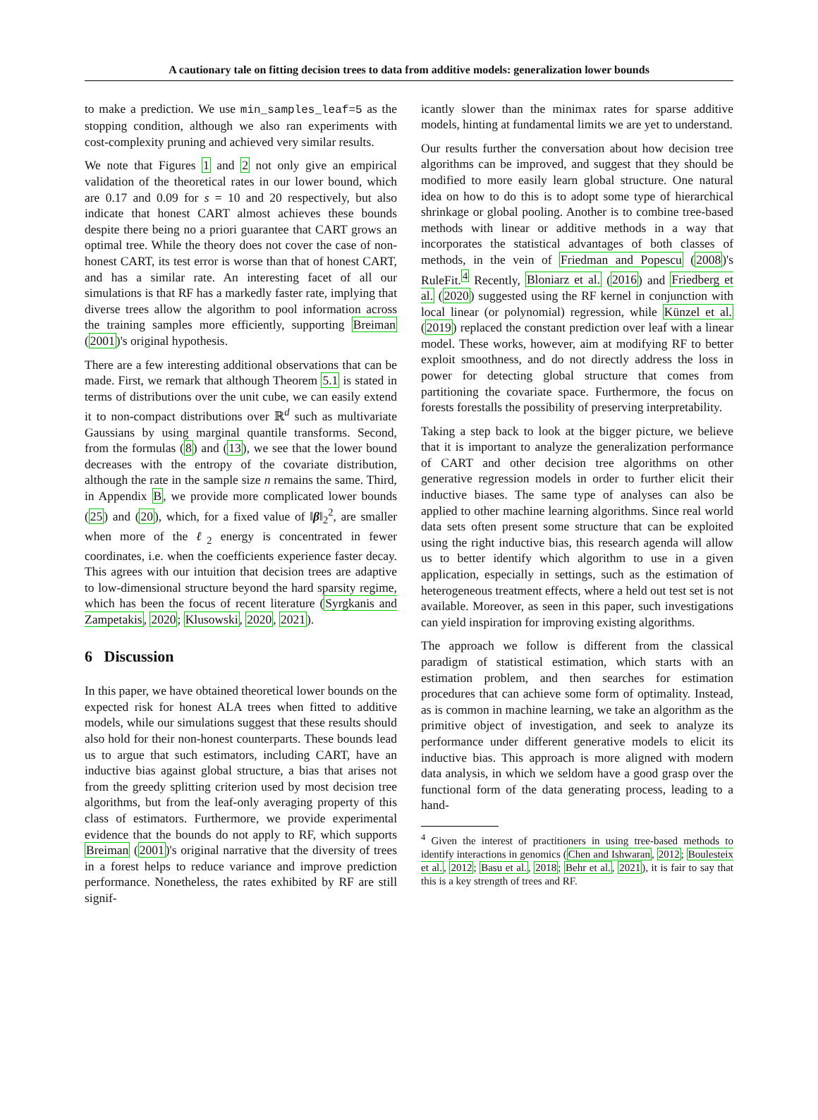A cautionary tale on fitting decision trees to data from additive models: generalization lower bounds
to make a prediction. We use min_samples_leaf=5 as the stopping condition, although we also ran experiments with cost-complexity pruning and achieved very similar results.
We note that Figures 1 and 2 not only give an empirical validation of the theoretical rates in our lower bound, which are 0.17 and 0.09 for s = 10 and 20 respectively, but also indicate that honest CART almost achieves these bounds despite there being no a priori guarantee that CART grows an optimal tree. While the theory does not cover the case of non-honest CART, its test error is worse than that of honest CART, and has a similar rate. An interesting facet of all our simulations is that RF has a markedly faster rate, implying that diverse trees allow the algorithm to pool information across the training samples more efficiently, supporting Breiman (2001)'s original hypothesis.
There are a few interesting additional observations that can be made. First, we remark that although Theorem 5.1 is stated in terms of distributions over the unit cube, we can easily extend it to non-compact distributions over ℝ<sup>d</sup> such as multivariate Gaussians by using marginal quantile transforms. Second, from the formulas (8) and (13), we see that the lower bound decreases with the entropy of the covariate distribution, although the rate in the sample size n remains the same. Third, in Appendix B, we provide more complicated lower bounds (25) and (20), which, for a fixed value of ‖β‖<sub>2</sub><sup>2</sup>, are smaller when more of the ℓ<sub>2</sub> energy is concentrated in fewer coordinates, i.e. when the coefficients experience faster decay. This agrees with our intuition that decision trees are adaptive to low-dimensional structure beyond the hard sparsity regime, which has been the focus of recent literature (Syrgkanis and Zampetakis, 2020; Klusowski, 2020, 2021).
6 Discussion
In this paper, we have obtained theoretical lower bounds on the expected risk for honest ALA trees when fitted to additive models, while our simulations suggest that these results should also hold for their non-honest counterparts. These bounds lead us to argue that such estimators, including CART, have an inductive bias against global structure, a bias that arises not from the greedy splitting criterion used by most decision tree algorithms, but from the leaf-only averaging property of this class of estimators. Furthermore, we provide experimental evidence that the bounds do not apply to RF, which supports Breiman (2001)'s original narrative that the diversity of trees in a forest helps to reduce variance and improve prediction performance. Nonetheless, the rates exhibited by RF are still signif-
icantly slower than the minimax rates for sparse additive models, hinting at fundamental limits we are yet to understand.
Our results further the conversation about how decision tree algorithms can be improved, and suggest that they should be modified to more easily learn global structure. One natural idea on how to do this is to adopt some type of hierarchical shrinkage or global pooling. Another is to combine tree-based methods with linear or additive methods in a way that incorporates the statistical advantages of both classes of methods, in the vein of Friedman and Popescu (2008)'s RuleFit.<sup>4</sup> Recently, Bloniarz et al. (2016) and Friedberg et al. (2020) suggested using the RF kernel in conjunction with local linear (or polynomial) regression, while Künzel et al. (2019) replaced the constant prediction over leaf with a linear model. These works, however, aim at modifying RF to better exploit smoothness, and do not directly address the loss in power for detecting global structure that comes from partitioning the covariate space. Furthermore, the focus on forests forestalls the possibility of preserving interpretability.
Taking a step back to look at the bigger picture, we believe that it is important to analyze the generalization performance of CART and other decision tree algorithms on other generative regression models in order to further elicit their inductive biases. The same type of analyses can also be applied to other machine learning algorithms. Since real world data sets often present some structure that can be exploited using the right inductive bias, this research agenda will allow us to better identify which algorithm to use in a given application, especially in settings, such as the estimation of heterogeneous treatment effects, where a held out test set is not available. Moreover, as seen in this paper, such investigations can yield inspiration for improving existing algorithms.
The approach we follow is different from the classical paradigm of statistical estimation, which starts with an estimation problem, and then searches for estimation procedures that can achieve some form of optimality. Instead, as is common in machine learning, we take an algorithm as the primitive object of investigation, and seek to analyze its performance under different generative models to elicit its inductive bias. This approach is more aligned with modern data analysis, in which we seldom have a good grasp over the functional form of the data generating process, leading to a hand-
<sup>4</sup> Given the interest of practitioners in using tree-based methods to identify interactions in genomics (Chen and Ishwaran, 2012; Boulesteix et al., 2012; Basu et al., 2018; Behr et al., 2021), it is fair to say that this is a key strength of trees and RF.